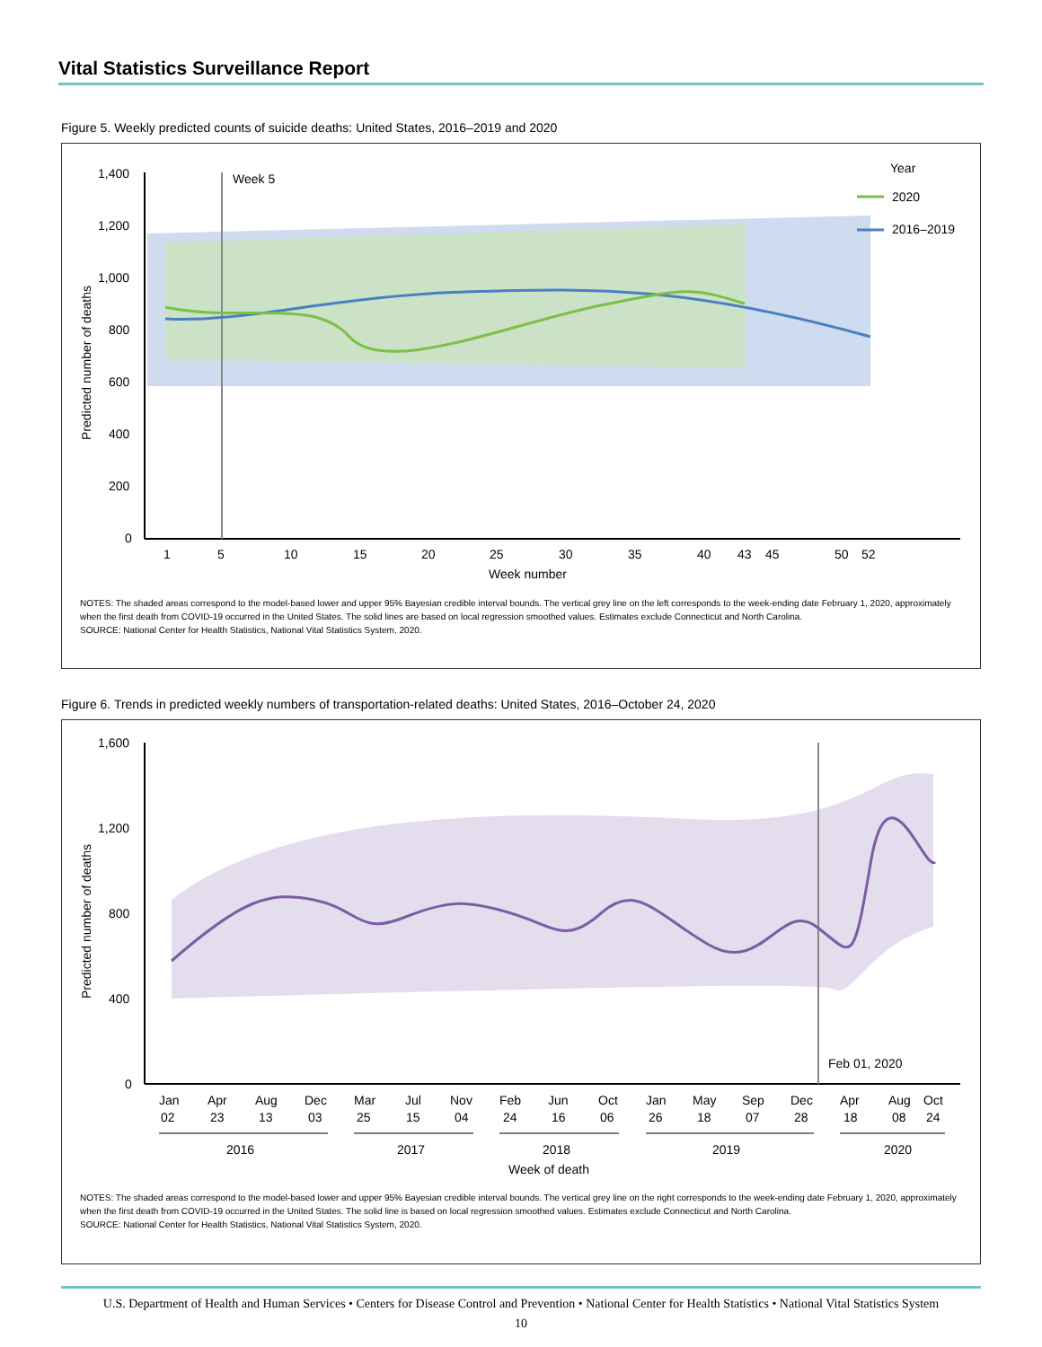Vital Statistics Surveillance Report
Figure 5. Weekly predicted counts of suicide deaths: United States, 2016–2019 and 2020
Week 5
1,400
1,200
1,000
800
600
400
200
0
1
5
10
15
20
25
30
35
40
43
45
50
52
Week number
Predicted number of deaths
Year
2020
2016–2019
NOTES: The shaded areas correspond to the model-based lower and upper 95% Bayesian credible interval bounds. The vertical grey line on the left corresponds to the week-ending date February 1, 2020, approximately when the first death from COVID-19 occurred in the United States. The solid lines are based on local regression smoothed values. Estimates exclude Connecticut and North Carolina.
SOURCE: National Center for Health Statistics, National Vital Statistics System, 2020.
Figure 6. Trends in predicted weekly numbers of transportation-related deaths: United States, 2016–October 24, 2020
1,600
1,200
800
400
0
Feb 01, 2020
Jan
02
Apr
23
Aug
13
Dec
03
Mar
25
Jul
15
Nov
04
Feb
24
Jun
16
Oct
06
Jan
26
May
18
Sep
07
Dec
28
Apr
18
Aug
08
Oct
24
2016
2017
2018
2019
2020
Week of death
Predicted number of deaths
NOTES: The shaded areas correspond to the model-based lower and upper 95% Bayesian credible interval bounds. The vertical grey line on the right corresponds to the week-ending date February 1, 2020, approximately when the first death from COVID-19 occurred in the United States. The solid line is based on local regression smoothed values. Estimates exclude Connecticut and North Carolina.
SOURCE: National Center for Health Statistics, National Vital Statistics System, 2020.
U.S. Department of Health and Human Services • Centers for Disease Control and Prevention • National Center for Health Statistics • National Vital Statistics System
10